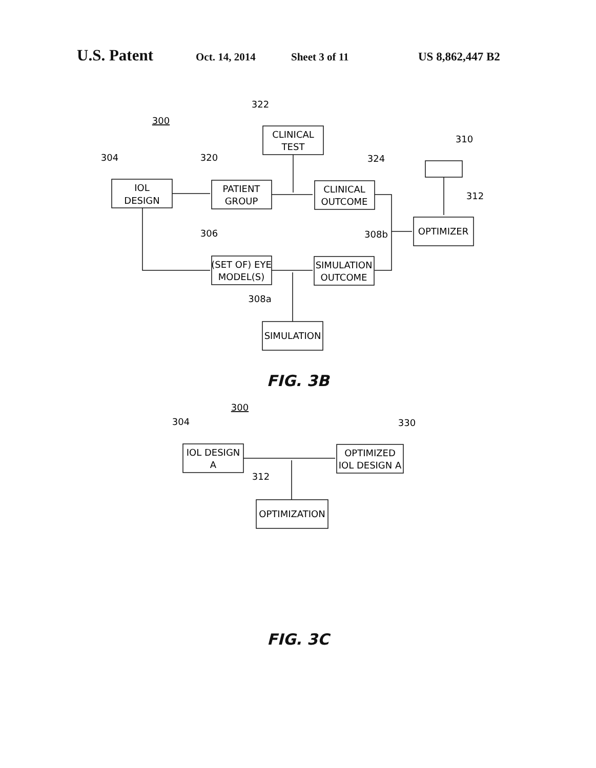U.S. Patent Oct. 14, 2014 Sheet 3 of 11 US 8,862,447 B2
300
322
304
320
324
310
312
306
308b
308a
IOL
DESIGN
PATIENT
GROUP
CLINICAL
TEST
CLINICAL
OUTCOME
OPTIMIZER
(SET OF) EYE
MODEL(S)
SIMULATION
OUTCOME
SIMULATION
FIG. 3B
300
304
330
312
IOL DESIGN
A
OPTIMIZED
IOL DESIGN A
OPTIMIZATION
FIG. 3C